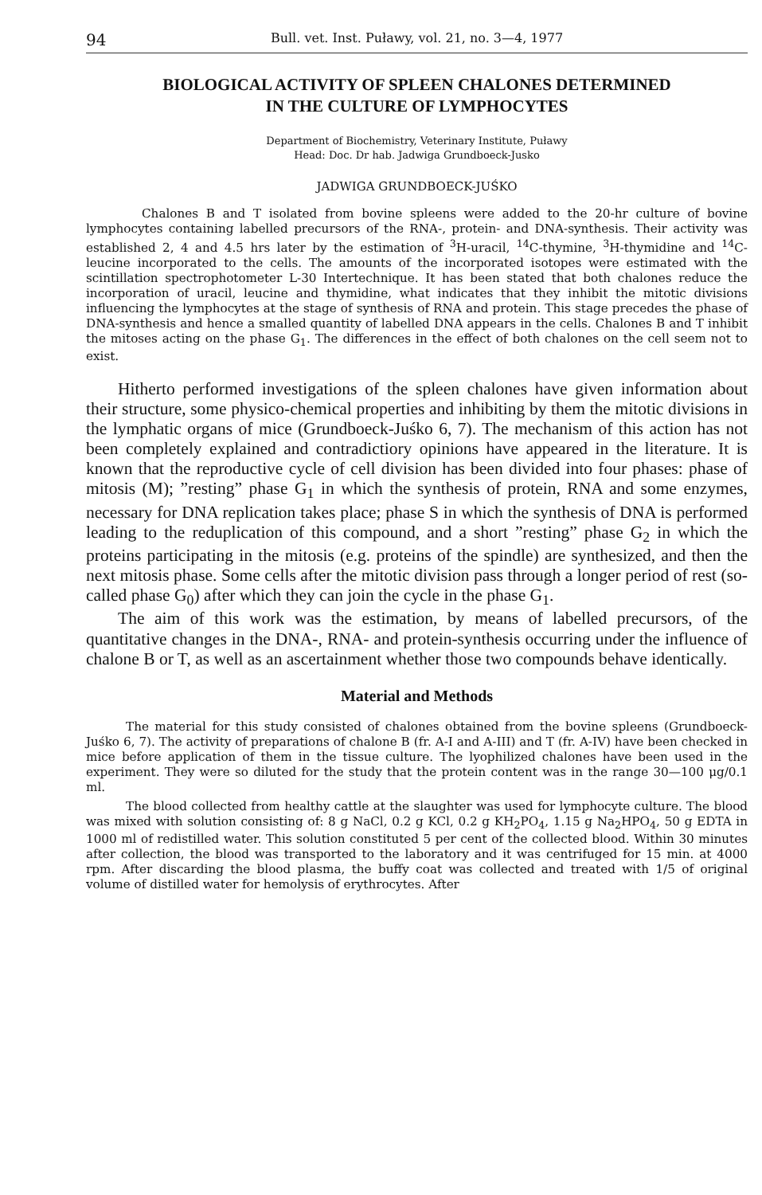94 Bull. vet. Inst. Puławy, vol. 21, no. 3—4, 1977
BIOLOGICAL ACTIVITY OF SPLEEN CHALONES DETERMINED
IN THE CULTURE OF LYMPHOCYTES
Department of Biochemistry, Veterinary Institute, Puławy
Head: Doc. Dr hab. Jadwiga Grundboeck-Jusko
JADWIGA GRUNDBOECK-JUŚKO
Chalones B and T isolated from bovine spleens were added to the 20-hr culture of bovine lymphocytes containing labelled precursors of the RNA-, protein- and DNA-synthesis. Their activity was established 2, 4 and 4.5 hrs later by the estimation of <sup>3</sup>H-uracil, <sup>14</sup>C-thymine, <sup>3</sup>H-thymidine and <sup>14</sup>C-leucine incorporated to the cells. The amounts of the incorporated isotopes were estimated with the scintillation spectrophotometer L-30 Intertechnique. It has been stated that both chalones reduce the incorporation of uracil, leucine and thymidine, what indicates that they inhibit the mitotic divisions influencing the lymphocytes at the stage of synthesis of RNA and protein. This stage precedes the phase of DNA-synthesis and hence a smalled quantity of labelled DNA appears in the cells. Chalones B and T inhibit the mitoses acting on the phase G<sub>1</sub>. The differences in the effect of both chalones on the cell seem not to exist.
Hitherto performed investigations of the spleen chalones have given information about their structure, some physico-chemical properties and inhibiting by them the mitotic divisions in the lymphatic organs of mice (Grundboeck-Juśko 6, 7). The mechanism of this action has not been completely explained and contradictiory opinions have appeared in the literature. It is known that the reproductive cycle of cell division has been divided into four phases: phase of mitosis (M); ”resting” phase G<sub>1</sub> in which the synthesis of protein, RNA and some enzymes, necessary for DNA replication takes place; phase S in which the synthesis of DNA is performed leading to the reduplication of this compound, and a short ”resting” phase G<sub>2</sub> in which the proteins participating in the mitosis (e.g. proteins of the spindle) are synthesized, and then the next mitosis phase. Some cells after the mitotic division pass through a longer period of rest (so-called phase G<sub>0</sub>) after which they can join the cycle in the phase G<sub>1</sub>.
The aim of this work was the estimation, by means of labelled precursors, of the quantitative changes in the DNA-, RNA- and protein-synthesis occurring under the influence of chalone B or T, as well as an ascertainment whether those two compounds behave identically.
Material and Methods
The material for this study consisted of chalones obtained from the bovine spleens (Grundboeck-Juśko 6, 7). The activity of preparations of chalone B (fr. A-I and A-III) and T (fr. A-IV) have been checked in mice before application of them in the tissue culture. The lyophilized chalones have been used in the experiment. They were so diluted for the study that the protein content was in the range 30—100 μg/0.1 ml.
The blood collected from healthy cattle at the slaughter was used for lymphocyte culture. The blood was mixed with solution consisting of: 8 g NaCl, 0.2 g KCl, 0.2 g KH<sub>2</sub>PO<sub>4</sub>, 1.15 g Na<sub>2</sub>HPO<sub>4</sub>, 50 g EDTA in 1000 ml of redistilled water. This solution constituted 5 per cent of the collected blood. Within 30 minutes after collection, the blood was transported to the laboratory and it was centrifuged for 15 min. at 4000 rpm. After discarding the blood plasma, the buffy coat was collected and treated with 1/5 of original volume of distilled water for hemolysis of erythrocytes. After